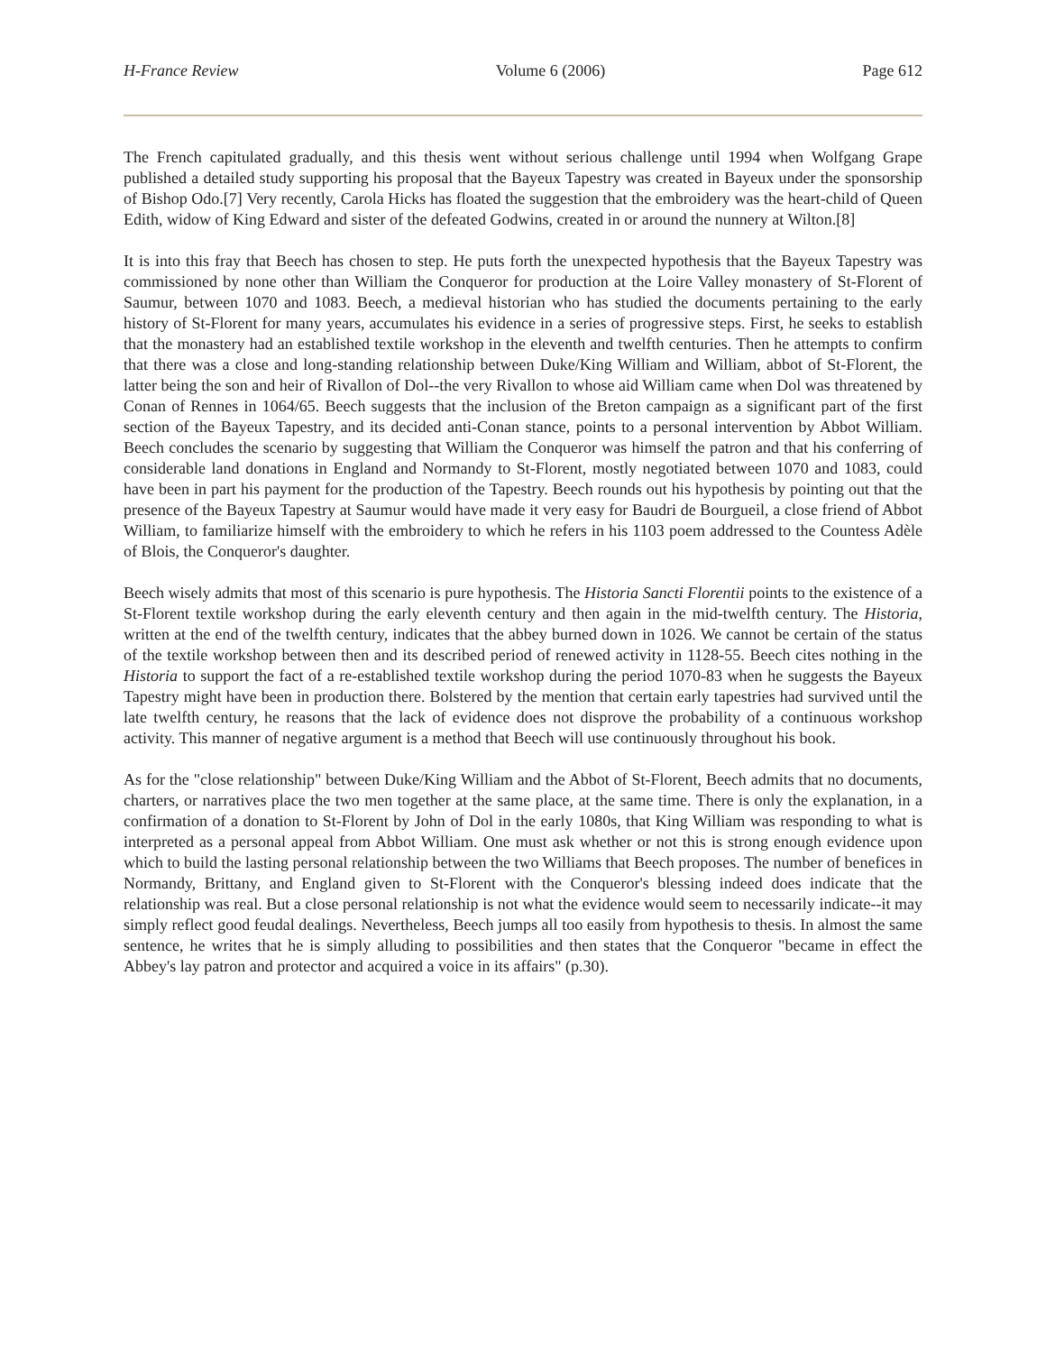H-France Review Volume 6 (2006) Page 612
The French capitulated gradually, and this thesis went without serious challenge until 1994 when Wolfgang Grape published a detailed study supporting his proposal that the Bayeux Tapestry was created in Bayeux under the sponsorship of Bishop Odo.[7] Very recently, Carola Hicks has floated the suggestion that the embroidery was the heart-child of Queen Edith, widow of King Edward and sister of the defeated Godwins, created in or around the nunnery at Wilton.[8]
It is into this fray that Beech has chosen to step. He puts forth the unexpected hypothesis that the Bayeux Tapestry was commissioned by none other than William the Conqueror for production at the Loire Valley monastery of St-Florent of Saumur, between 1070 and 1083. Beech, a medieval historian who has studied the documents pertaining to the early history of St-Florent for many years, accumulates his evidence in a series of progressive steps. First, he seeks to establish that the monastery had an established textile workshop in the eleventh and twelfth centuries. Then he attempts to confirm that there was a close and long-standing relationship between Duke/King William and William, abbot of St-Florent, the latter being the son and heir of Rivallon of Dol--the very Rivallon to whose aid William came when Dol was threatened by Conan of Rennes in 1064/65. Beech suggests that the inclusion of the Breton campaign as a significant part of the first section of the Bayeux Tapestry, and its decided anti-Conan stance, points to a personal intervention by Abbot William. Beech concludes the scenario by suggesting that William the Conqueror was himself the patron and that his conferring of considerable land donations in England and Normandy to St-Florent, mostly negotiated between 1070 and 1083, could have been in part his payment for the production of the Tapestry. Beech rounds out his hypothesis by pointing out that the presence of the Bayeux Tapestry at Saumur would have made it very easy for Baudri de Bourgueil, a close friend of Abbot William, to familiarize himself with the embroidery to which he refers in his 1103 poem addressed to the Countess Adèle of Blois, the Conqueror's daughter.
Beech wisely admits that most of this scenario is pure hypothesis. The Historia Sancti Florentii points to the existence of a St-Florent textile workshop during the early eleventh century and then again in the mid-twelfth century. The Historia, written at the end of the twelfth century, indicates that the abbey burned down in 1026. We cannot be certain of the status of the textile workshop between then and its described period of renewed activity in 1128-55. Beech cites nothing in the Historia to support the fact of a re-established textile workshop during the period 1070-83 when he suggests the Bayeux Tapestry might have been in production there. Bolstered by the mention that certain early tapestries had survived until the late twelfth century, he reasons that the lack of evidence does not disprove the probability of a continuous workshop activity. This manner of negative argument is a method that Beech will use continuously throughout his book.
As for the "close relationship" between Duke/King William and the Abbot of St-Florent, Beech admits that no documents, charters, or narratives place the two men together at the same place, at the same time. There is only the explanation, in a confirmation of a donation to St-Florent by John of Dol in the early 1080s, that King William was responding to what is interpreted as a personal appeal from Abbot William. One must ask whether or not this is strong enough evidence upon which to build the lasting personal relationship between the two Williams that Beech proposes. The number of benefices in Normandy, Brittany, and England given to St-Florent with the Conqueror's blessing indeed does indicate that the relationship was real. But a close personal relationship is not what the evidence would seem to necessarily indicate--it may simply reflect good feudal dealings. Nevertheless, Beech jumps all too easily from hypothesis to thesis. In almost the same sentence, he writes that he is simply alluding to possibilities and then states that the Conqueror "became in effect the Abbey's lay patron and protector and acquired a voice in its affairs" (p.30).